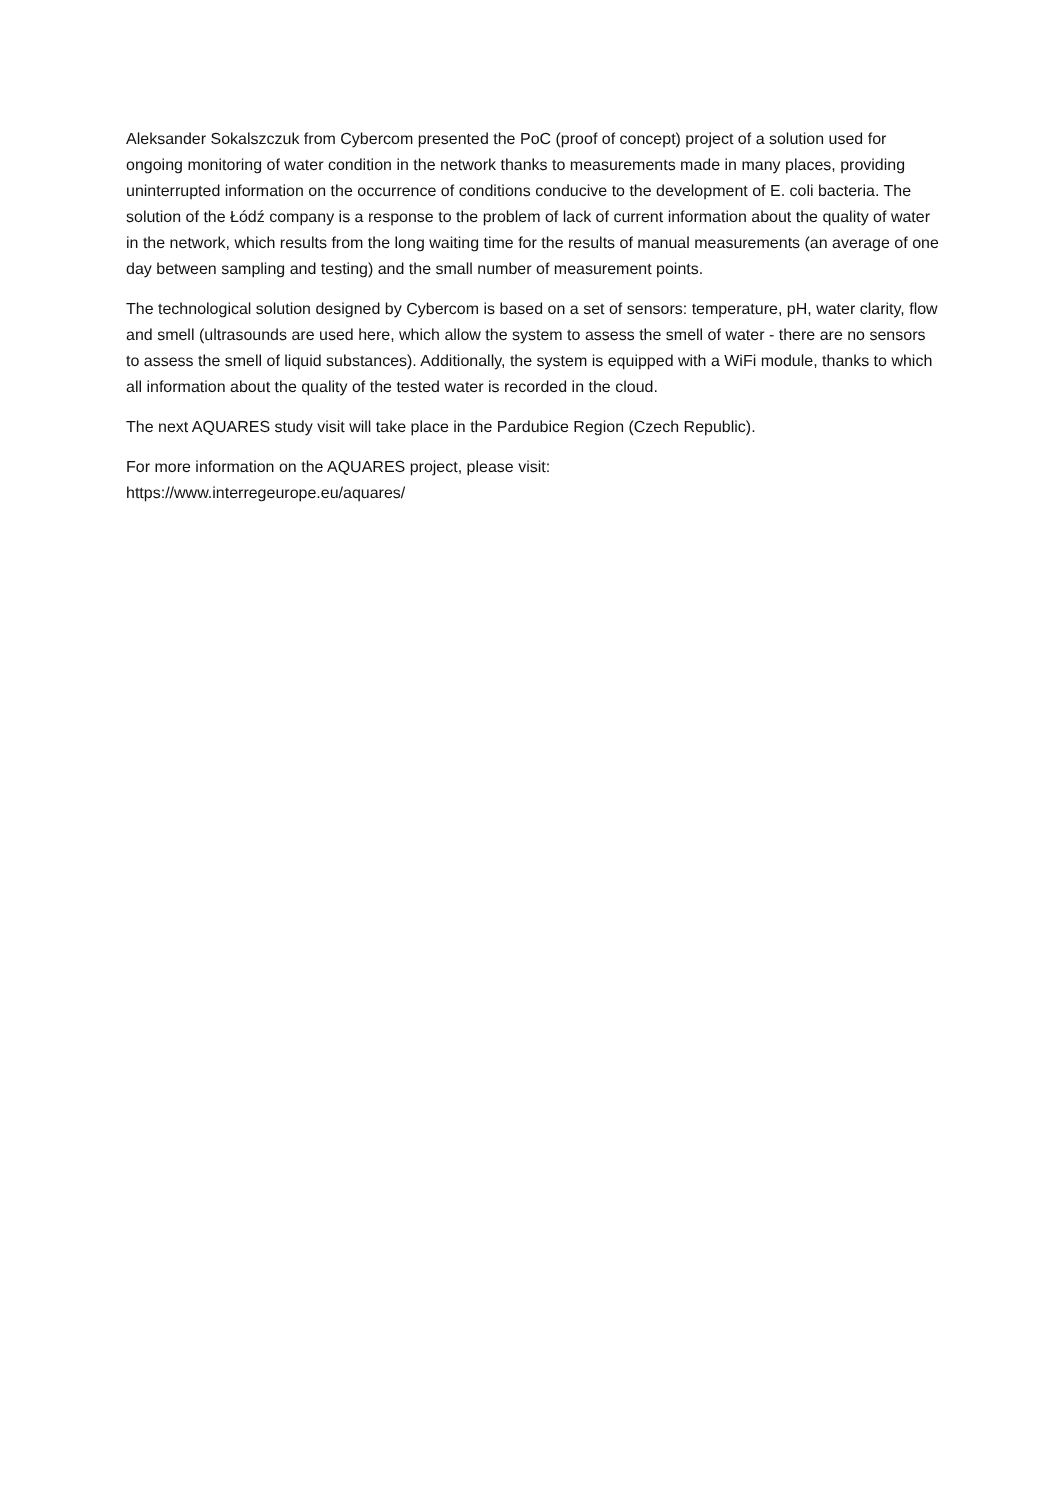Aleksander Sokalszczuk from Cybercom presented the PoC (proof of concept) project of a solution used for ongoing monitoring of water condition in the network thanks to measurements made in many places, providing uninterrupted information on the occurrence of conditions conducive to the development of E. coli bacteria. The solution of the Łódź company is a response to the problem of lack of current information about the quality of water in the network, which results from the long waiting time for the results of manual measurements (an average of one day between sampling and testing) and the small number of measurement points.
The technological solution designed by Cybercom is based on a set of sensors: temperature, pH, water clarity, flow and smell (ultrasounds are used here, which allow the system to assess the smell of water - there are no sensors to assess the smell of liquid substances). Additionally, the system is equipped with a WiFi module, thanks to which all information about the quality of the tested water is recorded in the cloud.
The next AQUARES study visit will take place in the Pardubice Region (Czech Republic).
For more information on the AQUARES project, please visit:
https://www.interregeurope.eu/aquares/